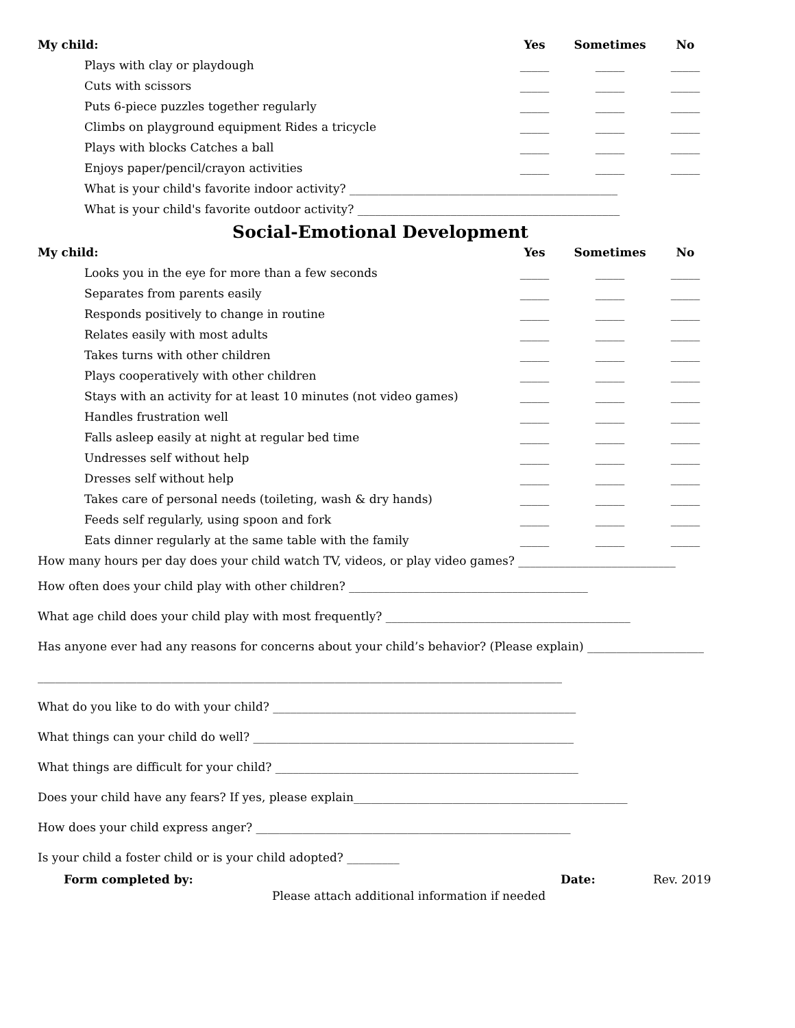| My child: | Yes | Sometimes | No |
| --- | --- | --- | --- |
| Plays with clay or playdough | _____ | _____ | _____ |
| Cuts with scissors | _____ | _____ | _____ |
| Puts 6-piece puzzles together regularly | _____ | _____ | _____ |
| Climbs on playground equipment Rides a tricycle | _____ | _____ | _____ |
| Plays with blocks Catches a ball | _____ | _____ | _____ |
| Enjoys paper/pencil/crayon activities | _____ | _____ | _____ |
| What is your child's favorite indoor activity? ______________________________________________ | | | |
| What is your child's favorite outdoor activity? _____________________________________________ | | | |
Social-Emotional Development
| My child: | Yes | Sometimes | No |
| --- | --- | --- | --- |
| Looks you in the eye for more than a few seconds | _____ | _____ | _____ |
| Separates from parents easily | _____ | _____ | _____ |
| Responds positively to change in routine | _____ | _____ | _____ |
| Relates easily with most adults | _____ | _____ | _____ |
| Takes turns with other children | _____ | _____ | _____ |
| Plays cooperatively with other children | _____ | _____ | _____ |
| Stays with an activity for at least 10 minutes (not video games) | _____ | _____ | _____ |
| Handles frustration well | _____ | _____ | _____ |
| Falls asleep easily at night at regular bed time | _____ | _____ | _____ |
| Undresses self without help | _____ | _____ | _____ |
| Dresses self without help | _____ | _____ | _____ |
| Takes care of personal needs (toileting, wash & dry hands) | _____ | _____ | _____ |
| Feeds self regularly, using spoon and fork | _____ | _____ | _____ |
| Eats dinner regularly at the same table with the family | _____ | _____ | _____ |
How many hours per day does your child watch TV, videos, or play video games? ___________________________
How often does your child play with other children? _________________________________________
What age child does your child play with most frequently? __________________________________________
Has anyone ever had any reasons for concerns about your child’s behavior? (Please explain) ____________________
__________________________________________________________________________________________
What do you like to do with your child? ____________________________________________________
What things can your child do well? _______________________________________________________
What things are difficult for your child? ____________________________________________________
Does your child have any fears? If yes, please explain_______________________________________________
How does your child express anger? ______________________________________________________
Is your child a foster child or is your child adopted? _________
Form completed by: Date: Rev. 2019
Please attach additional information if needed